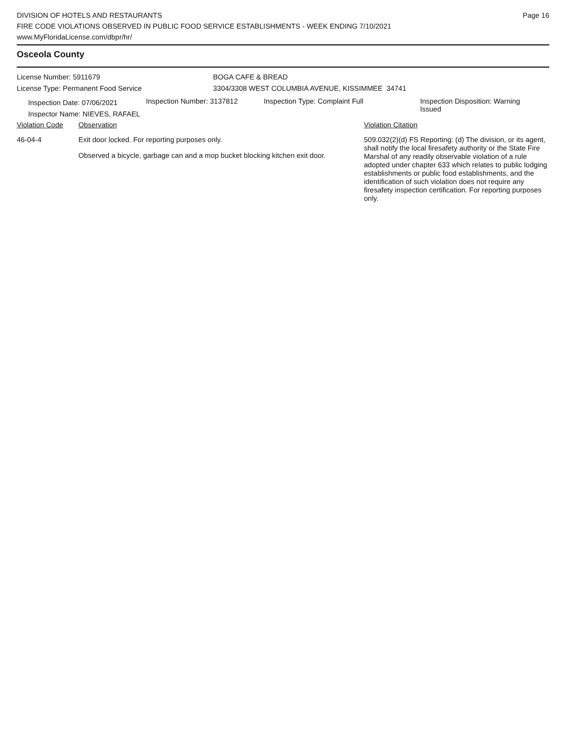DIVISION OF HOTELS AND RESTAURANTS
FIRE CODE VIOLATIONS OBSERVED IN PUBLIC FOOD SERVICE ESTABLISHMENTS - WEEK ENDING 7/10/2021
www.MyFloridaLicense.com/dbpr/hr/
Page 16
Osceola County
License Number: 5911679
License Type: Permanent Food Service
BOGA CAFE & BREAD
3304/3308 WEST COLUMBIA AVENUE, KISSIMMEE 34741
Inspection Date: 07/06/2021
Inspector Name: NIEVES, RAFAEL
Inspection Number: 3137812 Inspection Type: Complaint Full Inspection Disposition: Warning Issued
| Violation Code | Observation | Violation Citation |
| --- | --- | --- |
| 46-04-4 | Exit door locked. For reporting purposes only. Observed a bicycle, garbage can and a mop bucket blocking kitchen exit door. | 509.032(2)(d) FS Reporting: (d) The division, or its agent, shall notify the local firesafety authority or the State Fire Marshal of any readily observable violation of a rule adopted under chapter 633 which relates to public lodging establishments or public food establishments, and the identification of such violation does not require any firesafety inspection certification. For reporting purposes only. |